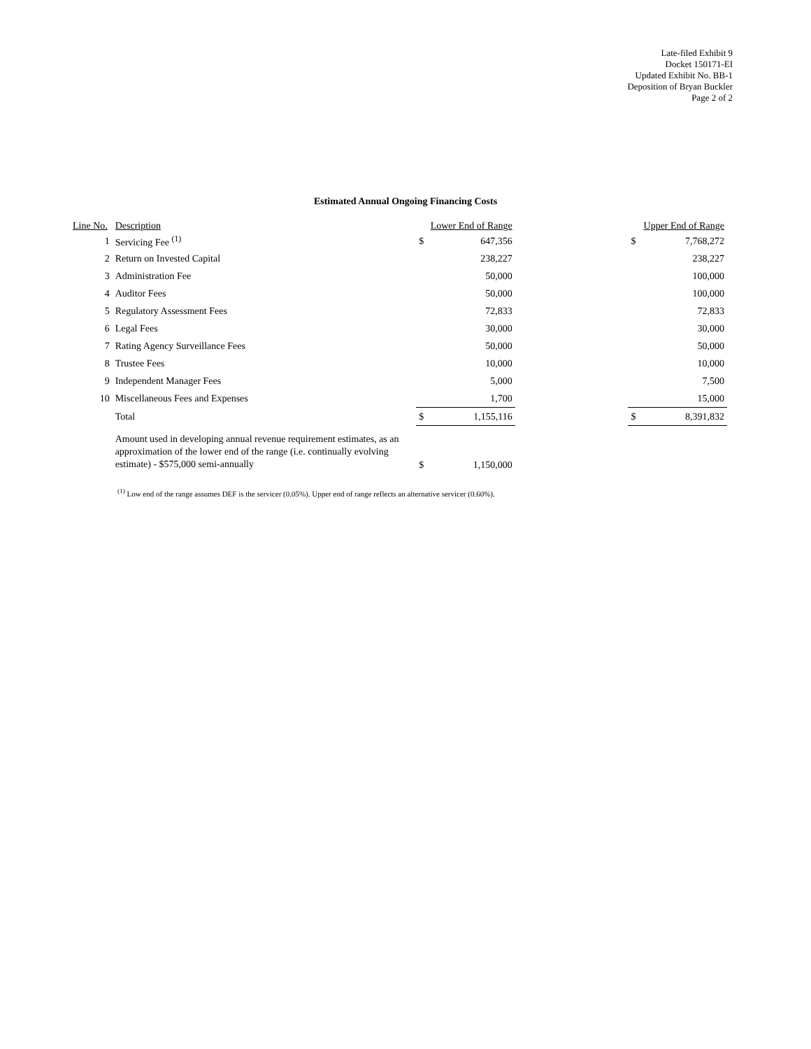Late-filed Exhibit 9
Docket 150171-EI
Updated Exhibit No. BB-1
Deposition of Bryan Buckler
Page 2 of 2
Estimated Annual Ongoing Financing Costs
| Line No. | Description | Lower End of Range | | | Upper End of Range | |
| --- | --- | --- | --- | --- | --- | --- |
| 1 | Servicing Fee <sup>(1)</sup> | $ | 647,356 | | $ | 7,768,272 |
| 2 | Return on Invested Capital | | 238,227 | | | 238,227 |
| 3 | Administration Fee | | 50,000 | | | 100,000 |
| 4 | Auditor Fees | | 50,000 | | | 100,000 |
| 5 | Regulatory Assessment Fees | | 72,833 | | | 72,833 |
| 6 | Legal Fees | | 30,000 | | | 30,000 |
| 7 | Rating Agency Surveillance Fees | | 50,000 | | | 50,000 |
| 8 | Trustee Fees | | 10,000 | | | 10,000 |
| 9 | Independent Manager Fees | | 5,000 | | | 7,500 |
| 10 | Miscellaneous Fees and Expenses | | 1,700 | | | 15,000 |
| | Total | $ | 1,155,116 | | $ | 8,391,832 |
| | Amount used in developing annual revenue requirement estimates, as an approximation of the lower end of the range (i.e. continually evolving estimate) - $575,000 semi-annually | $ | 1,150,000 | | | |
<sup>(1)</sup> Low end of the range assumes DEF is the servicer (0.05%). Upper end of range reflects an alternative servicer (0.60%).